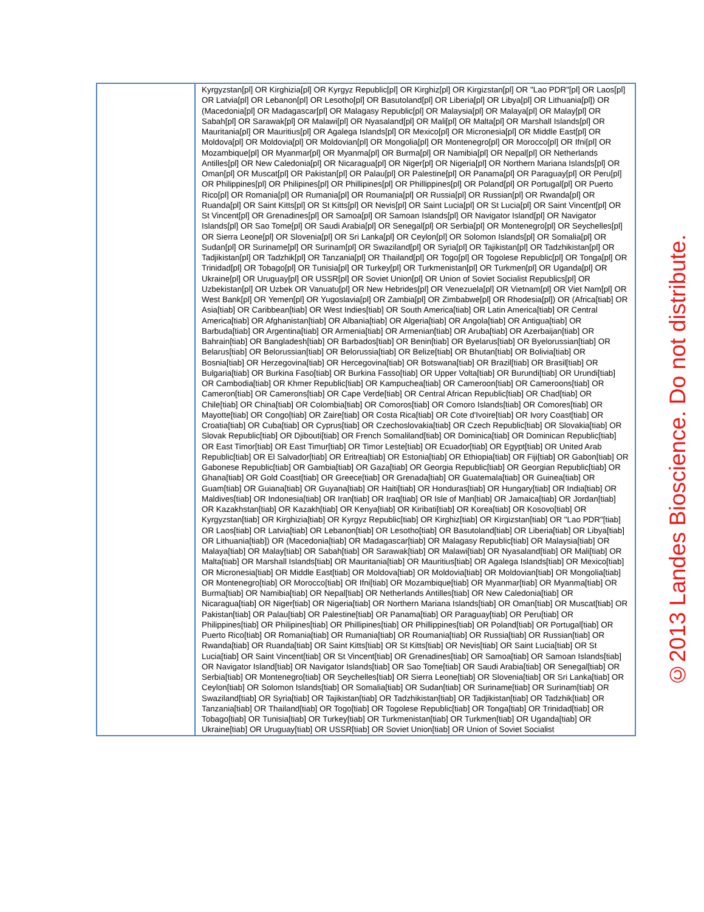| | Kyrgyzstan[pl] OR Kirghizia[pl] OR Kyrgyz Republic[pl] OR Kirghiz[pl] OR Kirgizstan[pl] OR "Lao PDR"[pl] OR Laos[pl] OR Latvia[pl] OR Lebanon[pl] OR Lesotho[pl] OR Basutoland[pl] OR Liberia[pl] OR Libya[pl] OR Lithuania[pl]) OR (Macedonia[pl] OR Madagascar[pl] OR Malagasy Republic[pl] OR Malaysia[pl] OR Malaya[pl] OR Malay[pl] OR Sabah[pl] OR Sarawak[pl] OR Malawi[pl] OR Nyasaland[pl] OR Mali[pl] OR Malta[pl] OR Marshall Islands[pl] OR Mauritania[pl] OR Mauritius[pl] OR Agalega Islands[pl] OR Mexico[pl] OR Micronesia[pl] OR Middle East[pl] OR Moldova[pl] OR Moldovia[pl] OR Moldovian[pl] OR Mongolia[pl] OR Montenegro[pl] OR Morocco[pl] OR Ifni[pl] OR Mozambique[pl] OR Myanmar[pl] OR Myanma[pl] OR Burma[pl] OR Namibia[pl] OR Nepal[pl] OR Netherlands Antilles[pl] OR New Caledonia[pl] OR Nicaragua[pl] OR Niger[pl] OR Nigeria[pl] OR Northern Mariana Islands[pl] OR Oman[pl] OR Muscat[pl] OR Pakistan[pl] OR Palau[pl] OR Palestine[pl] OR Panama[pl] OR Paraguay[pl] OR Peru[pl] OR Philippines[pl] OR Philipines[pl] OR Phillipines[pl] OR Phillippines[pl] OR Poland[pl] OR Portugal[pl] OR Puerto Rico[pl] OR Romania[pl] OR Rumania[pl] OR Roumania[pl] OR Russia[pl] OR Russian[pl] OR Rwanda[pl] OR Ruanda[pl] OR Saint Kitts[pl] OR St Kitts[pl] OR Nevis[pl] OR Saint Lucia[pl] OR St Lucia[pl] OR Saint Vincent[pl] OR St Vincent[pl] OR Grenadines[pl] OR Samoa[pl] OR Samoan Islands[pl] OR Navigator Island[pl] OR Navigator Islands[pl] OR Sao Tome[pl] OR Saudi Arabia[pl] OR Senegal[pl] OR Serbia[pl] OR Montenegro[pl] OR Seychelles[pl] OR Sierra Leone[pl] OR Slovenia[pl] OR Sri Lanka[pl] OR Ceylon[pl] OR Solomon Islands[pl] OR Somalia[pl] OR Sudan[pl] OR Suriname[pl] OR Surinam[pl] OR Swaziland[pl] OR Syria[pl] OR Tajikistan[pl] OR Tadzhikistan[pl] OR Tadjikistan[pl] OR Tadzhik[pl] OR Tanzania[pl] OR Thailand[pl] OR Togo[pl] OR Togolese Republic[pl] OR Tonga[pl] OR Trinidad[pl] OR Tobago[pl] OR Tunisia[pl] OR Turkey[pl] OR Turkmenistan[pl] OR Turkmen[pl] OR Uganda[pl] OR Ukraine[pl] OR Uruguay[pl] OR USSR[pl] OR Soviet Union[pl] OR Union of Soviet Socialist Republics[pl] OR Uzbekistan[pl] OR Uzbek OR Vanuatu[pl] OR New Hebrides[pl] OR Venezuela[pl] OR Vietnam[pl] OR Viet Nam[pl] OR West Bank[pl] OR Yemen[pl] OR Yugoslavia[pl] OR Zambia[pl] OR Zimbabwe[pl] OR Rhodesia[pl]) OR (Africa[tiab] OR Asia[tiab] OR Caribbean[tiab] OR West Indies[tiab] OR South America[tiab] OR Latin America[tiab] OR Central America[tiab] OR Afghanistan[tiab] OR Albania[tiab] OR Algeria[tiab] OR Angola[tiab] OR Antigua[tiab] OR Barbuda[tiab] OR Argentina[tiab] OR Armenia[tiab] OR Armenian[tiab] OR Aruba[tiab] OR Azerbaijan[tiab] OR Bahrain[tiab] OR Bangladesh[tiab] OR Barbados[tiab] OR Benin[tiab] OR Byelarus[tiab] OR Byelorussian[tiab] OR Belarus[tiab] OR Belorussian[tiab] OR Belorussia[tiab] OR Belize[tiab] OR Bhutan[tiab] OR Bolivia[tiab] OR Bosnia[tiab] OR Herzegovina[tiab] OR Hercegovina[tiab] OR Botswana[tiab] OR Brazil[tiab] OR Brasil[tiab] OR Bulgaria[tiab] OR Burkina Faso[tiab] OR Burkina Fasso[tiab] OR Upper Volta[tiab] OR Burundi[tiab] OR Urundi[tiab] OR Cambodia[tiab] OR Khmer Republic[tiab] OR Kampuchea[tiab] OR Cameroon[tiab] OR Cameroons[tiab] OR Cameron[tiab] OR Camerons[tiab] OR Cape Verde[tiab] OR Central African Republic[tiab] OR Chad[tiab] OR Chile[tiab] OR China[tiab] OR Colombia[tiab] OR Comoros[tiab] OR Comoro Islands[tiab] OR Comores[tiab] OR Mayotte[tiab] OR Congo[tiab] OR Zaire[tiab] OR Costa Rica[tiab] OR Cote d'Ivoire[tiab] OR Ivory Coast[tiab] OR Croatia[tiab] OR Cuba[tiab] OR Cyprus[tiab] OR Czechoslovakia[tiab] OR Czech Republic[tiab] OR Slovakia[tiab] OR Slovak Republic[tiab] OR Djibouti[tiab] OR French Somaliland[tiab] OR Dominica[tiab] OR Dominican Republic[tiab] OR East Timor[tiab] OR East Timur[tiab] OR Timor Leste[tiab] OR Ecuador[tiab] OR Egypt[tiab] OR United Arab Republic[tiab] OR El Salvador[tiab] OR Eritrea[tiab] OR Estonia[tiab] OR Ethiopia[tiab] OR Fiji[tiab] OR Gabon[tiab] OR Gabonese Republic[tiab] OR Gambia[tiab] OR Gaza[tiab] OR Georgia Republic[tiab] OR Georgian Republic[tiab] OR Ghana[tiab] OR Gold Coast[tiab] OR Greece[tiab] OR Grenada[tiab] OR Guatemala[tiab] OR Guinea[tiab] OR Guam[tiab] OR Guiana[tiab] OR Guyana[tiab] OR Haiti[tiab] OR Honduras[tiab] OR Hungary[tiab] OR India[tiab] OR Maldives[tiab] OR Indonesia[tiab] OR Iran[tiab] OR Iraq[tiab] OR Isle of Man[tiab] OR Jamaica[tiab] OR Jordan[tiab] OR Kazakhstan[tiab] OR Kazakh[tiab] OR Kenya[tiab] OR Kiribati[tiab] OR Korea[tiab] OR Kosovo[tiab] OR Kyrgyzstan[tiab] OR Kirghizia[tiab] OR Kyrgyz Republic[tiab] OR Kirghiz[tiab] OR Kirgizstan[tiab] OR "Lao PDR"[tiab] OR Laos[tiab] OR Latvia[tiab] OR Lebanon[tiab] OR Lesotho[tiab] OR Basutoland[tiab] OR Liberia[tiab] OR Libya[tiab] OR Lithuania[tiab]) OR (Macedonia[tiab] OR Madagascar[tiab] OR Malagasy Republic[tiab] OR Malaysia[tiab] OR Malaya[tiab] OR Malay[tiab] OR Sabah[tiab] OR Sarawak[tiab] OR Malawi[tiab] OR Nyasaland[tiab] OR Mali[tiab] OR Malta[tiab] OR Marshall Islands[tiab] OR Mauritania[tiab] OR Mauritius[tiab] OR Agalega Islands[tiab] OR Mexico[tiab] OR Micronesia[tiab] OR Middle East[tiab] OR Moldova[tiab] OR Moldovia[tiab] OR Moldovian[tiab] OR Mongolia[tiab] OR Montenegro[tiab] OR Morocco[tiab] OR Ifni[tiab] OR Mozambique[tiab] OR Myanmar[tiab] OR Myanma[tiab] OR Burma[tiab] OR Namibia[tiab] OR Nepal[tiab] OR Netherlands Antilles[tiab] OR New Caledonia[tiab] OR Nicaragua[tiab] OR Niger[tiab] OR Nigeria[tiab] OR Northern Mariana Islands[tiab] OR Oman[tiab] OR Muscat[tiab] OR Pakistan[tiab] OR Palau[tiab] OR Palestine[tiab] OR Panama[tiab] OR Paraguay[tiab] OR Peru[tiab] OR Philippines[tiab] OR Philipines[tiab] OR Phillipines[tiab] OR Phillippines[tiab] OR Poland[tiab] OR Portugal[tiab] OR Puerto Rico[tiab] OR Romania[tiab] OR Rumania[tiab] OR Roumania[tiab] OR Russia[tiab] OR Russian[tiab] OR Rwanda[tiab] OR Ruanda[tiab] OR Saint Kitts[tiab] OR St Kitts[tiab] OR Nevis[tiab] OR Saint Lucia[tiab] OR St Lucia[tiab] OR Saint Vincent[tiab] OR St Vincent[tiab] OR Grenadines[tiab] OR Samoa[tiab] OR Samoan Islands[tiab] OR Navigator Island[tiab] OR Navigator Islands[tiab] OR Sao Tome[tiab] OR Saudi Arabia[tiab] OR Senegal[tiab] OR Serbia[tiab] OR Montenegro[tiab] OR Seychelles[tiab] OR Sierra Leone[tiab] OR Slovenia[tiab] OR Sri Lanka[tiab] OR Ceylon[tiab] OR Solomon Islands[tiab] OR Somalia[tiab] OR Sudan[tiab] OR Suriname[tiab] OR Surinam[tiab] OR Swaziland[tiab] OR Syria[tiab] OR Tajikistan[tiab] OR Tadzhikistan[tiab] OR Tadjikistan[tiab] OR Tadzhik[tiab] OR Tanzania[tiab] OR Thailand[tiab] OR Togo[tiab] OR Togolese Republic[tiab] OR Tonga[tiab] OR Trinidad[tiab] OR Tobago[tiab] OR Tunisia[tiab] OR Turkey[tiab] OR Turkmenistan[tiab] OR Turkmen[tiab] OR Uganda[tiab] OR Ukraine[tiab] OR Uruguay[tiab] OR USSR[tiab] OR Soviet Union[tiab] OR Union of Soviet Socialist |
©2013 Landes Bioscience. Do not distribute.